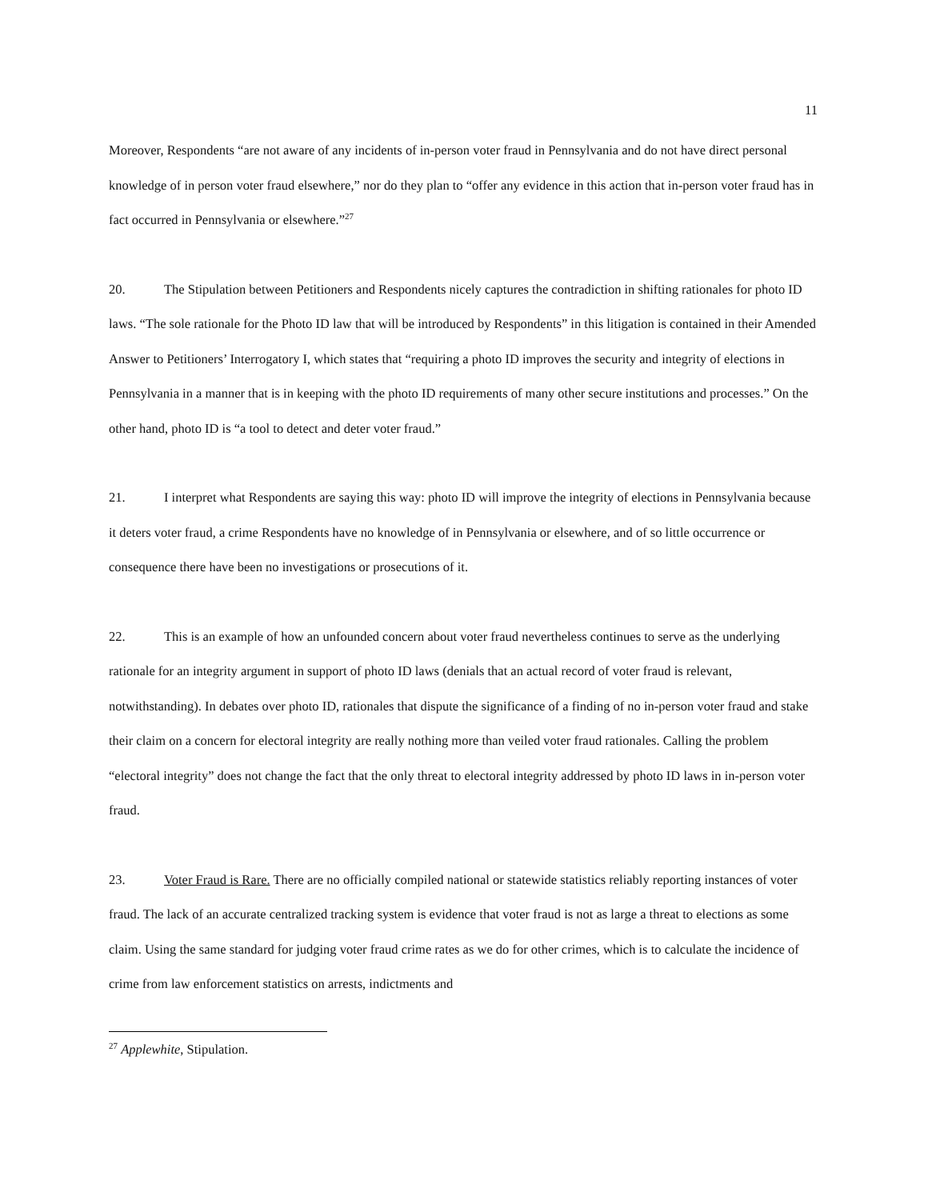11
Moreover, Respondents “are not aware of any incidents of in-person voter fraud in Pennsylvania and do not have direct personal knowledge of in person voter fraud elsewhere,” nor do they plan to “offer any evidence in this action that in-person voter fraud has in fact occurred in Pennsylvania or elsewhere.”<sup>27</sup>
20. The Stipulation between Petitioners and Respondents nicely captures the contradiction in shifting rationales for photo ID laws. “The sole rationale for the Photo ID law that will be introduced by Respondents” in this litigation is contained in their Amended Answer to Petitioners’ Interrogatory I, which states that “requiring a photo ID improves the security and integrity of elections in Pennsylvania in a manner that is in keeping with the photo ID requirements of many other secure institutions and processes.” On the other hand, photo ID is “a tool to detect and deter voter fraud.”
21. I interpret what Respondents are saying this way: photo ID will improve the integrity of elections in Pennsylvania because it deters voter fraud, a crime Respondents have no knowledge of in Pennsylvania or elsewhere, and of so little occurrence or consequence there have been no investigations or prosecutions of it.
22. This is an example of how an unfounded concern about voter fraud nevertheless continues to serve as the underlying rationale for an integrity argument in support of photo ID laws (denials that an actual record of voter fraud is relevant, notwithstanding). In debates over photo ID, rationales that dispute the significance of a finding of no in-person voter fraud and stake their claim on a concern for electoral integrity are really nothing more than veiled voter fraud rationales. Calling the problem “electoral integrity” does not change the fact that the only threat to electoral integrity addressed by photo ID laws in in-person voter fraud.
23. Voter Fraud is Rare. There are no officially compiled national or statewide statistics reliably reporting instances of voter fraud. The lack of an accurate centralized tracking system is evidence that voter fraud is not as large a threat to elections as some claim. Using the same standard for judging voter fraud crime rates as we do for other crimes, which is to calculate the incidence of crime from law enforcement statistics on arrests, indictments and
<sup>27</sup> Applewhite, Stipulation.